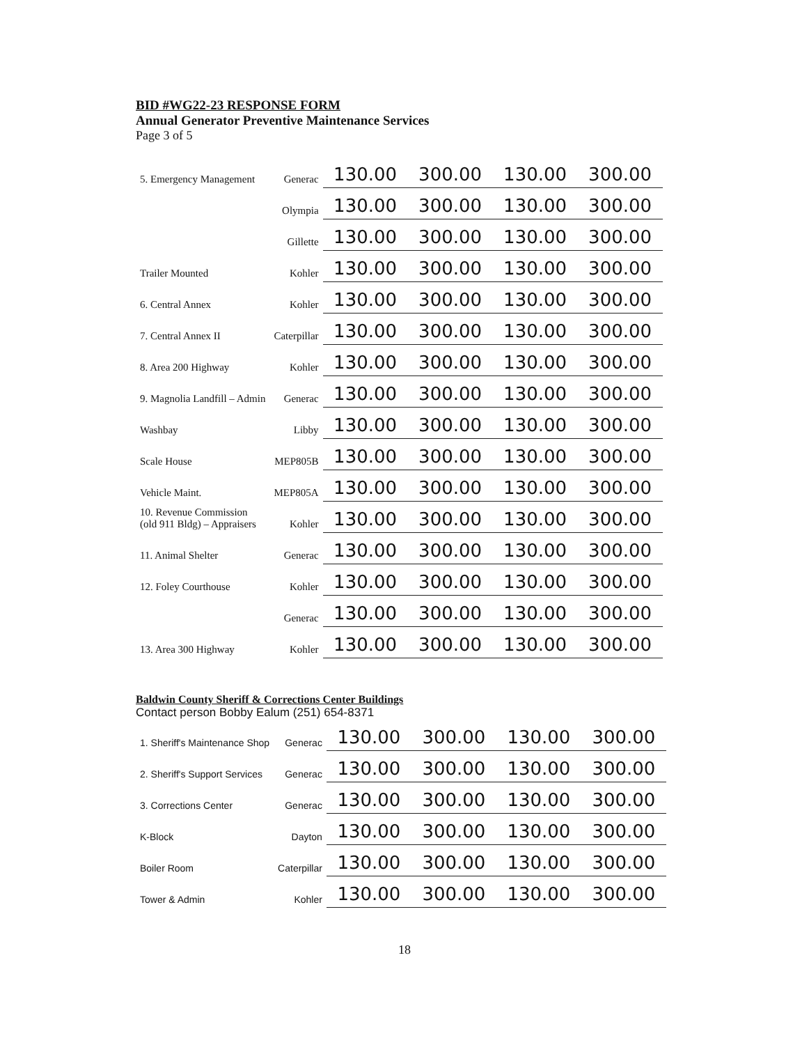BID #WG22-23 RESPONSE FORM
Annual Generator Preventive Maintenance Services
Page 3 of 5
| 5. Emergency Management | Generac | 130.00 | 300.00 | 130.00 | 300.00 |
| | Olympia | 130.00 | 300.00 | 130.00 | 300.00 |
| | Gillette | 130.00 | 300.00 | 130.00 | 300.00 |
| Trailer Mounted | Kohler | 130.00 | 300.00 | 130.00 | 300.00 |
| 6. Central Annex | Kohler | 130.00 | 300.00 | 130.00 | 300.00 |
| 7. Central Annex II | Caterpillar | 130.00 | 300.00 | 130.00 | 300.00 |
| 8. Area 200 Highway | Kohler | 130.00 | 300.00 | 130.00 | 300.00 |
| 9. Magnolia Landfill – Admin | Generac | 130.00 | 300.00 | 130.00 | 300.00 |
| Washbay | Libby | 130.00 | 300.00 | 130.00 | 300.00 |
| Scale House | MEP805B | 130.00 | 300.00 | 130.00 | 300.00 |
| Vehicle Maint. | MEP805A | 130.00 | 300.00 | 130.00 | 300.00 |
| 10. Revenue Commission (old 911 Bldg) – Appraisers | Kohler | 130.00 | 300.00 | 130.00 | 300.00 |
| 11. Animal Shelter | Generac | 130.00 | 300.00 | 130.00 | 300.00 |
| 12. Foley Courthouse | Kohler | 130.00 | 300.00 | 130.00 | 300.00 |
| | Generac | 130.00 | 300.00 | 130.00 | 300.00 |
| 13. Area 300 Highway | Kohler | 130.00 | 300.00 | 130.00 | 300.00 |
Baldwin County Sheriff & Corrections Center Buildings
Contact person Bobby Ealum (251) 654-8371
| 1. Sheriff's Maintenance Shop | Generac | 130.00 | 300.00 | 130.00 | 300.00 |
| 2. Sheriff's Support Services | Generac | 130.00 | 300.00 | 130.00 | 300.00 |
| 3. Corrections Center | Generac | 130.00 | 300.00 | 130.00 | 300.00 |
| K-Block | Dayton | 130.00 | 300.00 | 130.00 | 300.00 |
| Boiler Room | Caterpillar | 130.00 | 300.00 | 130.00 | 300.00 |
| Tower & Admin | Kohler | 130.00 | 300.00 | 130.00 | 300.00 |
18